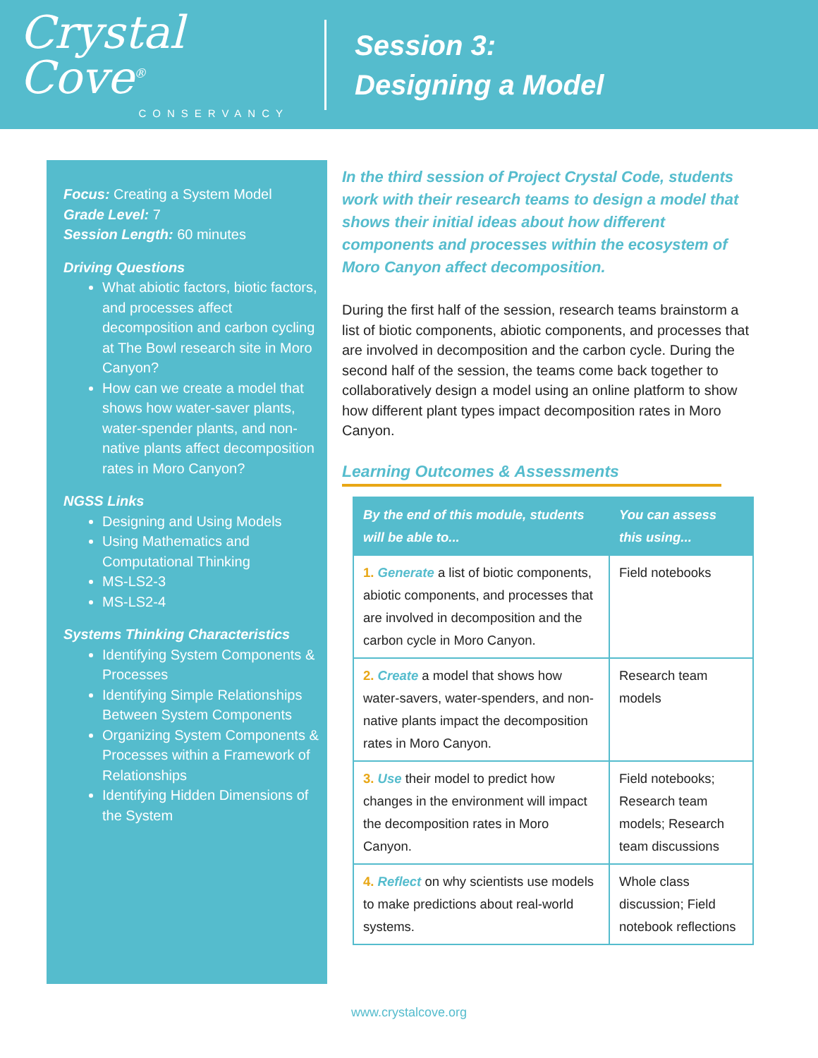Crystal Cove<sup>®</sup>
CONSERVANCY
Session 3:
Designing a Model
Focus: Creating a System Model
Grade Level: 7
Session Length: 60 minutes
Driving Questions
What abiotic factors, biotic factors, and processes affect decomposition and carbon cycling at The Bowl research site in Moro Canyon?
How can we create a model that shows how water-saver plants, water-spender plants, and non-native plants affect decomposition rates in Moro Canyon?
NGSS Links
Designing and Using Models
Using Mathematics and Computational Thinking
MS-LS2-3
MS-LS2-4
Systems Thinking Characteristics
Identifying System Components & Processes
Identifying Simple Relationships Between System Components
Organizing System Components & Processes within a Framework of Relationships
Identifying Hidden Dimensions of the System
In the third session of Project Crystal Code, students work with their research teams to design a model that shows their initial ideas about how different components and processes within the ecosystem of Moro Canyon affect decomposition.
During the first half of the session, research teams brainstorm a list of biotic components, abiotic components, and processes that are involved in decomposition and the carbon cycle. During the second half of the session, the teams come back together to collaboratively design a model using an online platform to show how different plant types impact decomposition rates in Moro Canyon.
Learning Outcomes & Assessments
| By the end of this module, students will be able to... | You can assess this using... |
| --- | --- |
| 1. Generate a list of biotic components, abiotic components, and processes that are involved in decomposition and the carbon cycle in Moro Canyon. | Field notebooks |
| 2. Create a model that shows how water-savers, water-spenders, and non-native plants impact the decomposition rates in Moro Canyon. | Research team models |
| 3. Use their model to predict how changes in the environment will impact the decomposition rates in Moro Canyon. | Field notebooks; Research team models; Research team discussions |
| 4. Reflect on why scientists use models to make predictions about real-world systems. | Whole class discussion; Field notebook reflections |
www.crystalcove.org